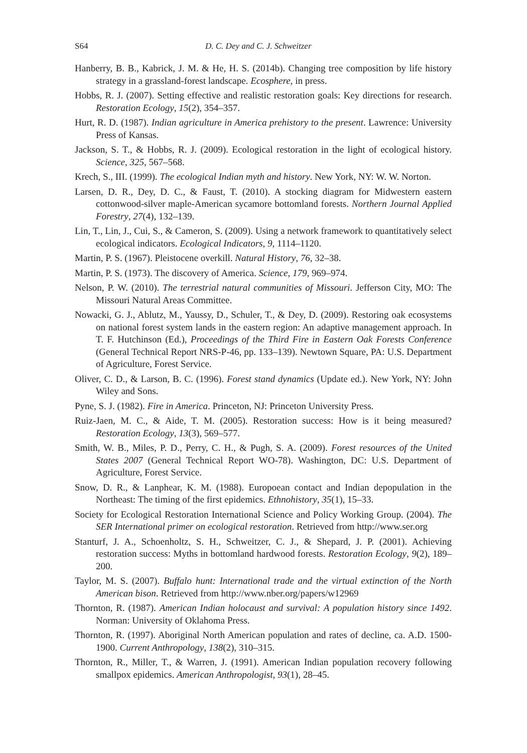S64 D. C. Dey and C. J. Schweitzer
Hanberry, B. B., Kabrick, J. M. & He, H. S. (2014b). Changing tree composition by life history strategy in a grassland-forest landscape. Ecosphere, in press.
Hobbs, R. J. (2007). Setting effective and realistic restoration goals: Key directions for research. Restoration Ecology, 15(2), 354–357.
Hurt, R. D. (1987). Indian agriculture in America prehistory to the present. Lawrence: University Press of Kansas.
Jackson, S. T., & Hobbs, R. J. (2009). Ecological restoration in the light of ecological history. Science, 325, 567–568.
Krech, S., III. (1999). The ecological Indian myth and history. New York, NY: W. W. Norton.
Larsen, D. R., Dey, D. C., & Faust, T. (2010). A stocking diagram for Midwestern eastern cottonwood-silver maple-American sycamore bottomland forests. Northern Journal Applied Forestry, 27(4), 132–139.
Lin, T., Lin, J., Cui, S., & Cameron, S. (2009). Using a network framework to quantitatively select ecological indicators. Ecological Indicators, 9, 1114–1120.
Martin, P. S. (1967). Pleistocene overkill. Natural History, 76, 32–38.
Martin, P. S. (1973). The discovery of America. Science, 179, 969–974.
Nelson, P. W. (2010). The terrestrial natural communities of Missouri. Jefferson City, MO: The Missouri Natural Areas Committee.
Nowacki, G. J., Ablutz, M., Yaussy, D., Schuler, T., & Dey, D. (2009). Restoring oak ecosystems on national forest system lands in the eastern region: An adaptive management approach. In T. F. Hutchinson (Ed.), Proceedings of the Third Fire in Eastern Oak Forests Conference (General Technical Report NRS-P-46, pp. 133–139). Newtown Square, PA: U.S. Department of Agriculture, Forest Service.
Oliver, C. D., & Larson, B. C. (1996). Forest stand dynamics (Update ed.). New York, NY: John Wiley and Sons.
Pyne, S. J. (1982). Fire in America. Princeton, NJ: Princeton University Press.
Ruiz-Jaen, M. C., & Aide, T. M. (2005). Restoration success: How is it being measured? Restoration Ecology, 13(3), 569–577.
Smith, W. B., Miles, P. D., Perry, C. H., & Pugh, S. A. (2009). Forest resources of the United States 2007 (General Technical Report WO-78). Washington, DC: U.S. Department of Agriculture, Forest Service.
Snow, D. R., & Lanphear, K. M. (1988). Europoean contact and Indian depopulation in the Northeast: The timing of the first epidemics. Ethnohistory, 35(1), 15–33.
Society for Ecological Restoration International Science and Policy Working Group. (2004). The SER International primer on ecological restoration. Retrieved from http://www.ser.org
Stanturf, J. A., Schoenholtz, S. H., Schweitzer, C. J., & Shepard, J. P. (2001). Achieving restoration success: Myths in bottomland hardwood forests. Restoration Ecology, 9(2), 189–200.
Taylor, M. S. (2007). Buffalo hunt: International trade and the virtual extinction of the North American bison. Retrieved from http://www.nber.org/papers/w12969
Thornton, R. (1987). American Indian holocaust and survival: A population history since 1492. Norman: University of Oklahoma Press.
Thornton, R. (1997). Aboriginal North American population and rates of decline, ca. A.D. 1500-1900. Current Anthropology, 138(2), 310–315.
Thornton, R., Miller, T., & Warren, J. (1991). American Indian population recovery following smallpox epidemics. American Anthropologist, 93(1), 28–45.